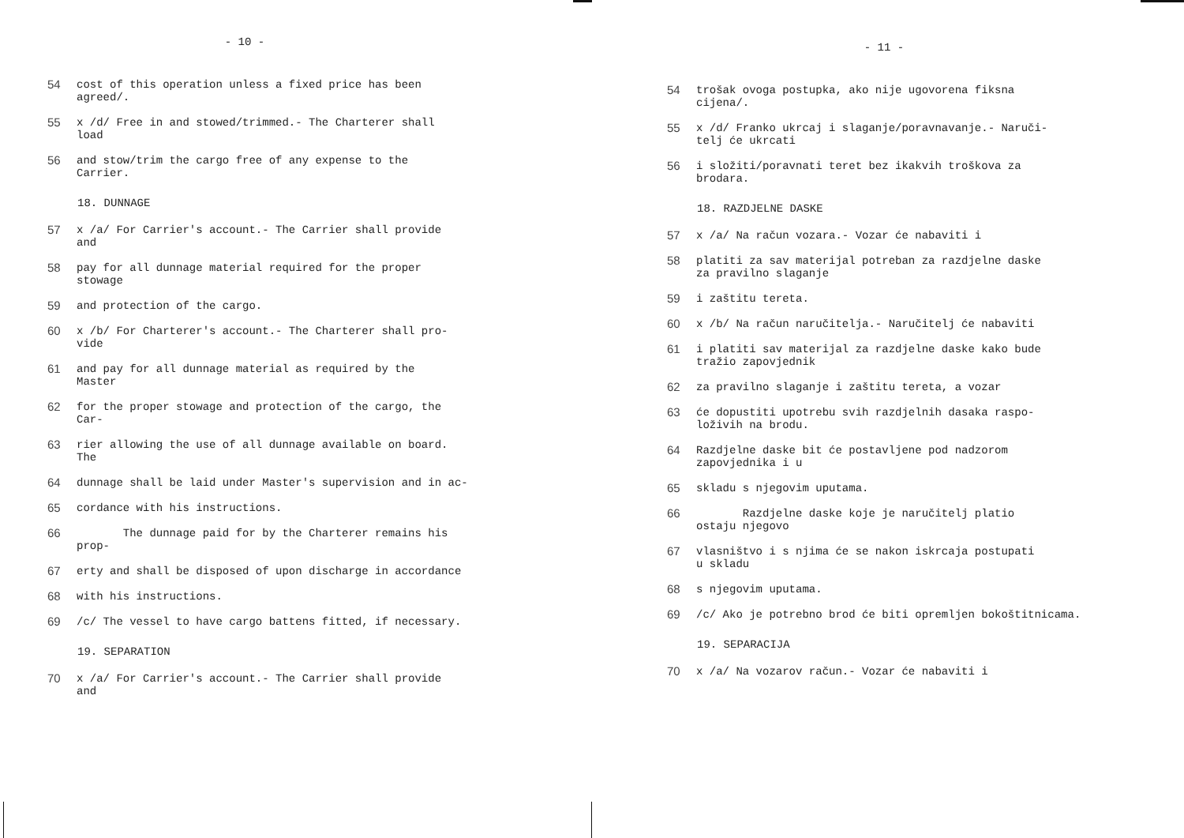- 10 -
54 cost of this operation unless a fixed price has been
agreed/.
55 x /d/ Free in and stowed/trimmed.- The Charterer shall
load
56 and stow/trim the cargo free of any expense to the
Carrier.
18. DUNNAGE
57 x /a/ For Carrier's account.- The Carrier shall provide
and
58 pay for all dunnage material required for the proper
stowage
59 and protection of the cargo.
60 x /b/ For Charterer's account.- The Charterer shall pro-
vide
61 and pay for all dunnage material as required by the
Master
62 for the proper stowage and protection of the cargo, the
Car-
63 rier allowing the use of all dunnage available on board.
The
64 dunnage shall be laid under Master's supervision and in ac-
65 cordance with his instructions.
66 The dunnage paid for by the Charterer remains his
prop-
67 erty and shall be disposed of upon discharge in accordance
68 with his instructions.
69 /c/ The vessel to have cargo battens fitted, if necessary.
19. SEPARATION
70 x /a/ For Carrier's account.- The Carrier shall provide
and
- 11 -
54 trošak ovoga postupka, ako nije ugovorena fiksna
cijena/.
55 x /d/ Franko ukrcaj i slaganje/poravnavanje.- Naruči-
telj će ukrcati
56 i složiti/poravnati teret bez ikakvih troškova za
brodara.
18. RAZDJELNE DASKE
57 x /a/ Na račun vozara.- Vozar će nabaviti i
58 platiti za sav materijal potreban za razdjelne daske
za pravilno slaganje
59 i zaštitu tereta.
60 x /b/ Na račun naručitelja.- Naručitelj će nabaviti
61 i platiti sav materijal za razdjelne daske kako bude
tražio zapovjednik
62 za pravilno slaganje i zaštitu tereta, a vozar
63 će dopustiti upotrebu svih razdjelnih dasaka raspo-
loživih na brodu.
64 Razdjelne daske bit će postavljene pod nadzorom
zapovjednika i u
65 skladu s njegovim uputama.
66 Razdjelne daske koje je naručitelj platio
ostaju njegovo
67 vlasništvo i s njima će se nakon iskrcaja postupati
u skladu
68 s njegovim uputama.
69 /c/ Ako je potrebno brod će biti opremljen bokoštitnicama.
19. SEPARACIJA
70 x /a/ Na vozarov račun.- Vozar će nabaviti i